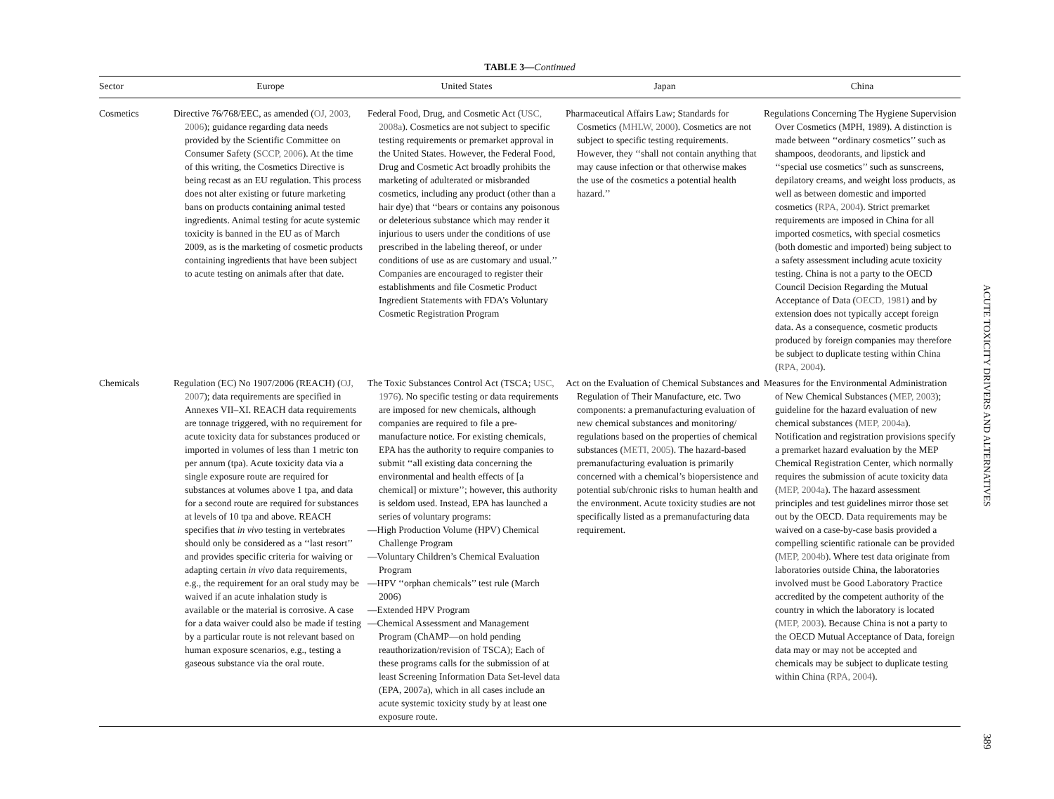TABLE 3—Continued
| Sector | Europe | United States | Japan | China |
| --- | --- | --- | --- | --- |
| Cosmetics | Directive 76/768/EEC, as amended ( OJ, 2003, 2006 ); guidance regarding data needs provided by the Scientific Committee on Consumer Safety ( SCCP, 2006 ). At the time of this writing, the Cosmetics Directive is being recast as an EU regulation. This process does not alter existing or future marketing bans on products containing animal tested ingredients. Animal testing for acute systemic toxicity is banned in the EU as of March 2009, as is the marketing of cosmetic products containing ingredients that have been subject to acute testing on animals after that date. | Federal Food, Drug, and Cosmetic Act ( USC, 2008a ). Cosmetics are not subject to specific testing requirements or premarket approval in the United States. However, the Federal Food, Drug and Cosmetic Act broadly prohibits the marketing of adulterated or misbranded cosmetics, including any product (other than a hair dye) that ‘‘bears or contains any poisonous or deleterious substance which may render it injurious to users under the conditions of use prescribed in the labeling thereof, or under conditions of use as are customary and usual.’’ Companies are encouraged to register their establishments and file Cosmetic Product Ingredient Statements with FDA’s Voluntary Cosmetic Registration Program | Pharmaceutical Affairs Law; Standards for Cosmetics ( MHLW, 2000 ). Cosmetics are not subject to specific testing requirements. However, they ‘‘shall not contain anything that may cause infection or that otherwise makes the use of the cosmetics a potential health hazard.’’ | Regulations Concerning The Hygiene Supervision Over Cosmetics (MPH, 1989). A distinction is made between ‘‘ordinary cosmetics’’ such as shampoos, deodorants, and lipstick and ‘‘special use cosmetics’’ such as sunscreens, depilatory creams, and weight loss products, as well as between domestic and imported cosmetics ( RPA, 2004 ). Strict premarket requirements are imposed in China for all imported cosmetics, with special cosmetics (both domestic and imported) being subject to a safety assessment including acute toxicity testing. China is not a party to the OECD Council Decision Regarding the Mutual Acceptance of Data ( OECD, 1981 ) and by extension does not typically accept foreign data. As a consequence, cosmetic products produced by foreign companies may therefore be subject to duplicate testing within China ( RPA, 2004 ). |
| Chemicals | Regulation (EC) No 1907/2006 (REACH) ( OJ, 2007 ); data requirements are specified in Annexes VII–XI. REACH data requirements are tonnage triggered, with no requirement for acute toxicity data for substances produced or imported in volumes of less than 1 metric ton per annum (tpa). Acute toxicity data via a single exposure route are required for substances at volumes above 1 tpa, and data for a second route are required for substances at levels of 10 tpa and above. REACH specifies that in vivo testing in vertebrates should only be considered as a ‘‘last resort’’ and provides specific criteria for waiving or adapting certain in vivo data requirements, e.g., the requirement for an oral study may be waived if an acute inhalation study is available or the material is corrosive. A case for a data waiver could also be made if testing by a particular route is not relevant based on human exposure scenarios, e.g., testing a gaseous substance via the oral route. | The Toxic Substances Control Act (TSCA; USC, 1976 ). No specific testing or data requirements are imposed for new chemicals, although companies are required to file a pre-manufacture notice. For existing chemicals, EPA has the authority to require companies to submit ‘‘all existing data concerning the environmental and health effects of [a chemical] or mixture’’; however, this authority is seldom used. Instead, EPA has launched a series of voluntary programs: —High Production Volume (HPV) Chemical Challenge Program —Voluntary Children’s Chemical Evaluation Program —HPV ‘‘orphan chemicals’’ test rule (March 2006) —Extended HPV Program —Chemical Assessment and Management Program (ChAMP—on hold pending reauthorization/revision of TSCA); Each of these programs calls for the submission of at least Screening Information Data Set-level data (EPA, 2007a), which in all cases include an acute systemic toxicity study by at least one exposure route. | Act on the Evaluation of Chemical Substances and Regulation of Their Manufacture, etc. Two components: a premanufacturing evaluation of new chemical substances and monitoring/ regulations based on the properties of chemical substances ( METI, 2005 ). The hazard-based premanufacturing evaluation is primarily concerned with a chemical’s biopersistence and potential sub/chronic risks to human health and the environment. Acute toxicity studies are not specifically listed as a premanufacturing data requirement. | Measures for the Environmental Administration of New Chemical Substances ( MEP, 2003 ); guideline for the hazard evaluation of new chemical substances ( MEP, 2004a ). Notification and registration provisions specify a premarket hazard evaluation by the MEP Chemical Registration Center, which normally requires the submission of acute toxicity data ( MEP, 2004a ). The hazard assessment principles and test guidelines mirror those set out by the OECD. Data requirements may be waived on a case-by-case basis provided a compelling scientific rationale can be provided ( MEP, 2004b ). Where test data originate from laboratories outside China, the laboratories involved must be Good Laboratory Practice accredited by the competent authority of the country in which the laboratory is located ( MEP, 2003 ). Because China is not a party to the OECD Mutual Acceptance of Data, foreign data may or may not be accepted and chemicals may be subject to duplicate testing within China ( RPA, 2004 ). |
ACUTE TOXICITY DRIVERS AND ALTERNATIVES
389